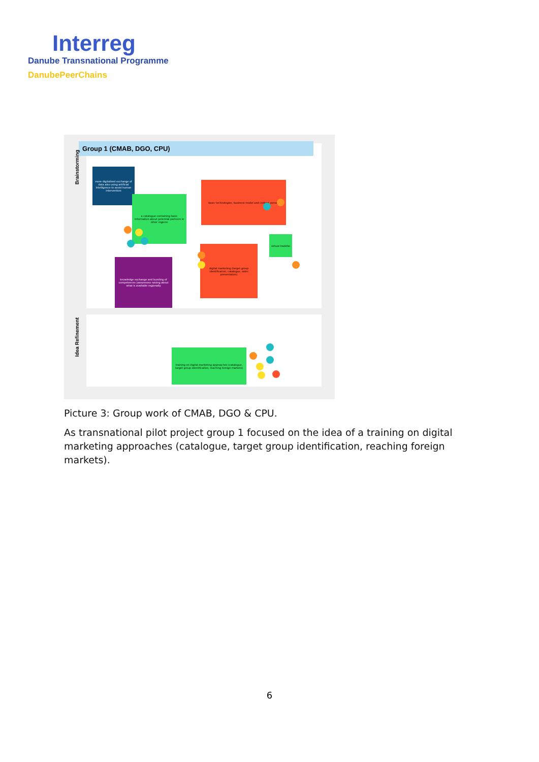Interreg
Danube Transnational Programme
DanubePeerChains
Group 1 (CMAB, DGO, CPU)
Brainstorming
Idea Refinement
more digitalised exchange of data also using artificial intelligence to avoid human intervention
a catalogue containing basic information about potential partners in other regions
basic technologies, business model and contact person
virtual tradefai
digital marketing (target group identification, catalogue, sales presentation)
knowledge exchange and bunding of competences (awareness raising about what is available regionally
training on digital marketing approaches (catalogue, target group identification, reaching foreign markets)
Picture 3: Group work of CMAB, DGO & CPU.
As transnational pilot project group 1 focused on the idea of a training on digital marketing approaches (catalogue, target group identification, reaching foreign markets).
6